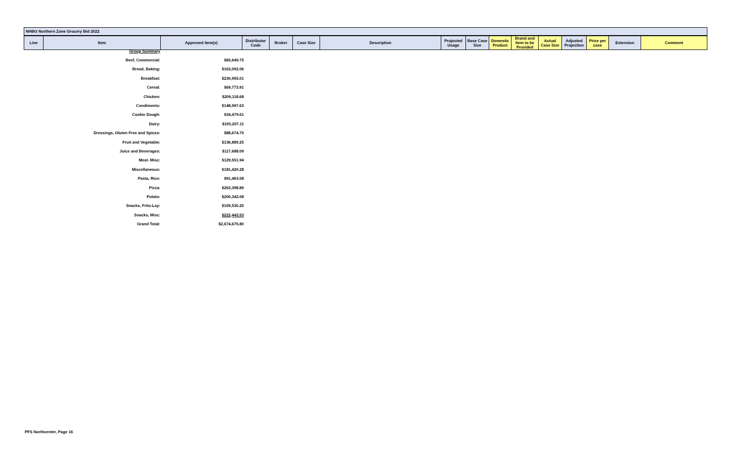NHBG Northern Zone Grocery Bid 2022
| Line | Item | Approved Item(s) | Distributor Code | Broker | Case Size | Description | Projected Usage | Base Case Size | Domestic Product | Brand and Item to be Provided | Actual Case Size | Adjusted Projection | Price per case | Extension | Comment |
| Group Summary | |
| Beef, Commercial: | $83,649.75 |
| Bread, Baking: | $163,092.06 |
| Breakfast: | $230,955.01 |
| Cereal: | $69,773.91 |
| Chicken: | $209,118.68 |
| Condiments: | $148,997.63 |
| Cookie Dough: | $34,479.61 |
| Dairy: | $193,207.11 |
| Dressings, Gluten Free and Spices: | $88,674.70 |
| Fruit and Vegetable: | $136,889.25 |
| Juice and Beverages: | $117,688.09 |
| Meat- Misc: | $129,551.94 |
| Miscellaneous: | $181,420.28 |
| Pasta, Rice: | $91,463.08 |
| Pizza: | $263,398.89 |
| Potato: | $200,342.08 |
| Snacks, Frito-Lay: | $109,530.20 |
| Snacks, Misc: | $222,443.53 |
| Grand Total: | $2,674,675.80 |
PFS Northcenter, Page 16